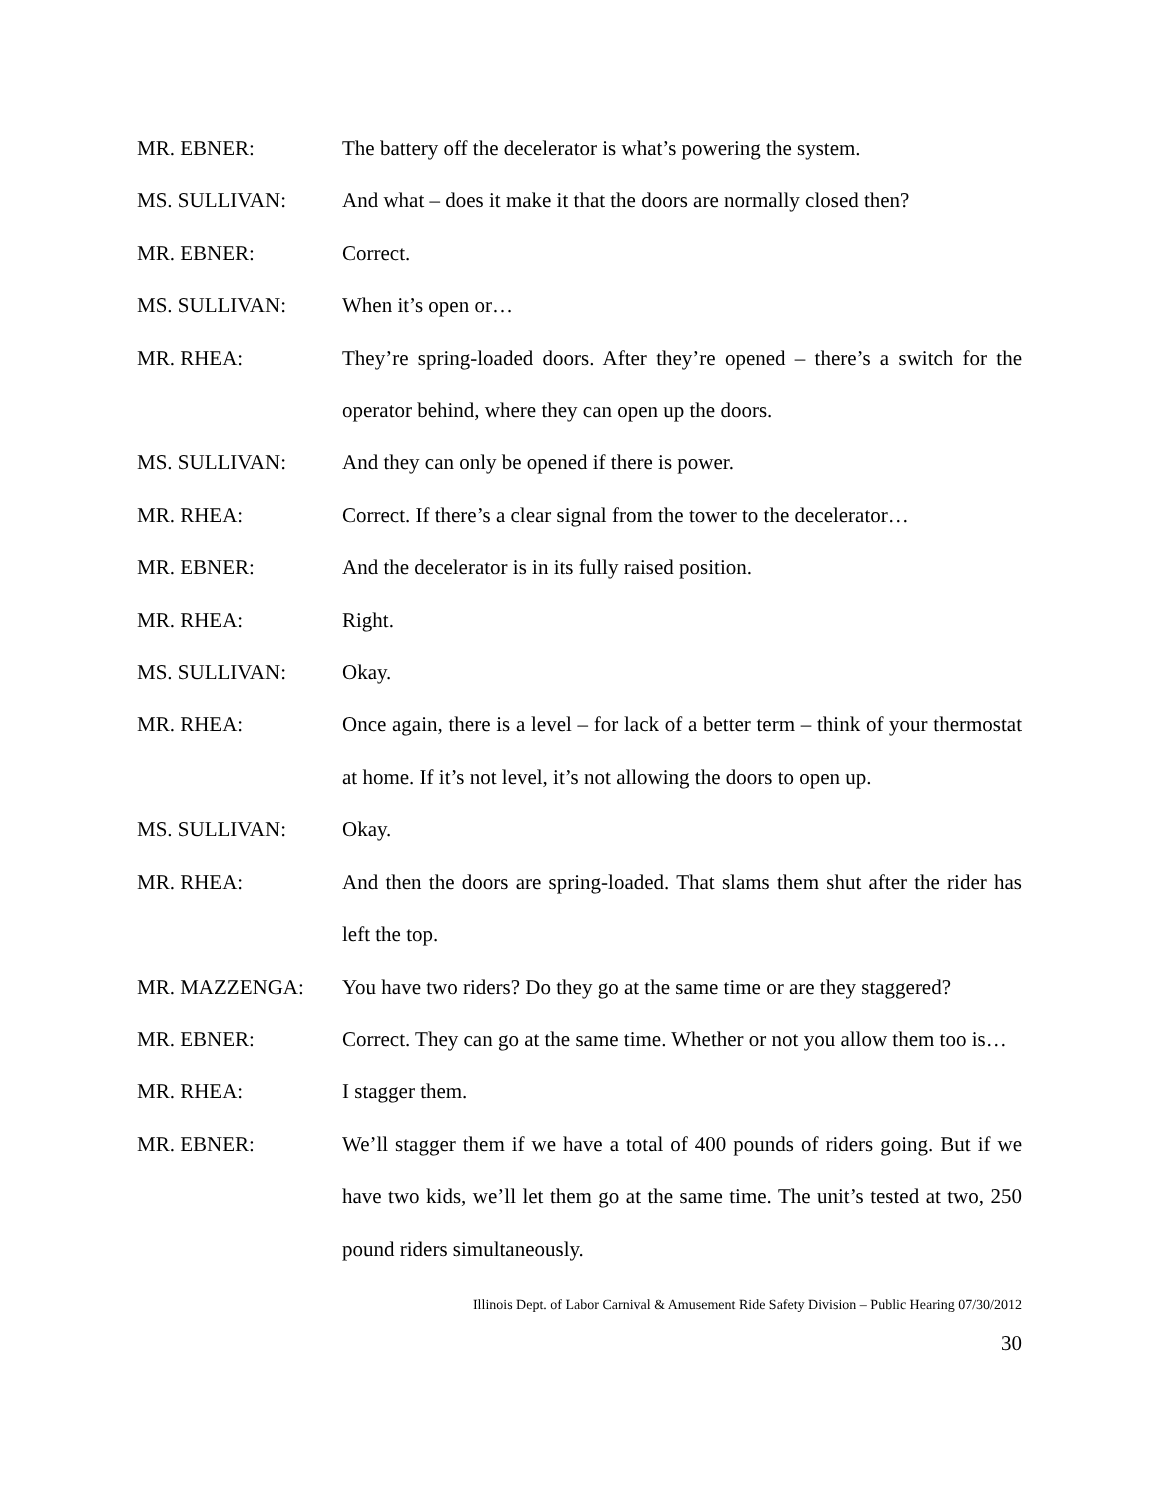MR. EBNER: The battery off the decelerator is what’s powering the system.
MS. SULLIVAN: And what – does it make it that the doors are normally closed then?
MR. EBNER: Correct.
MS. SULLIVAN: When it’s open or…
MR. RHEA: They’re spring-loaded doors. After they’re opened – there’s a switch for the operator behind, where they can open up the doors.
MS. SULLIVAN: And they can only be opened if there is power.
MR. RHEA: Correct. If there’s a clear signal from the tower to the decelerator…
MR. EBNER: And the decelerator is in its fully raised position.
MR. RHEA: Right.
MS. SULLIVAN: Okay.
MR. RHEA: Once again, there is a level – for lack of a better term – think of your thermostat at home. If it’s not level, it’s not allowing the doors to open up.
MS. SULLIVAN: Okay.
MR. RHEA: And then the doors are spring-loaded. That slams them shut after the rider has left the top.
MR. MAZZENGA: You have two riders? Do they go at the same time or are they staggered?
MR. EBNER: Correct. They can go at the same time. Whether or not you allow them too is…
MR. RHEA: I stagger them.
MR. EBNER: We’ll stagger them if we have a total of 400 pounds of riders going. But if we have two kids, we’ll let them go at the same time. The unit’s tested at two, 250 pound riders simultaneously.
Illinois Dept. of Labor Carnival & Amusement Ride Safety Division – Public Hearing 07/30/2012
30